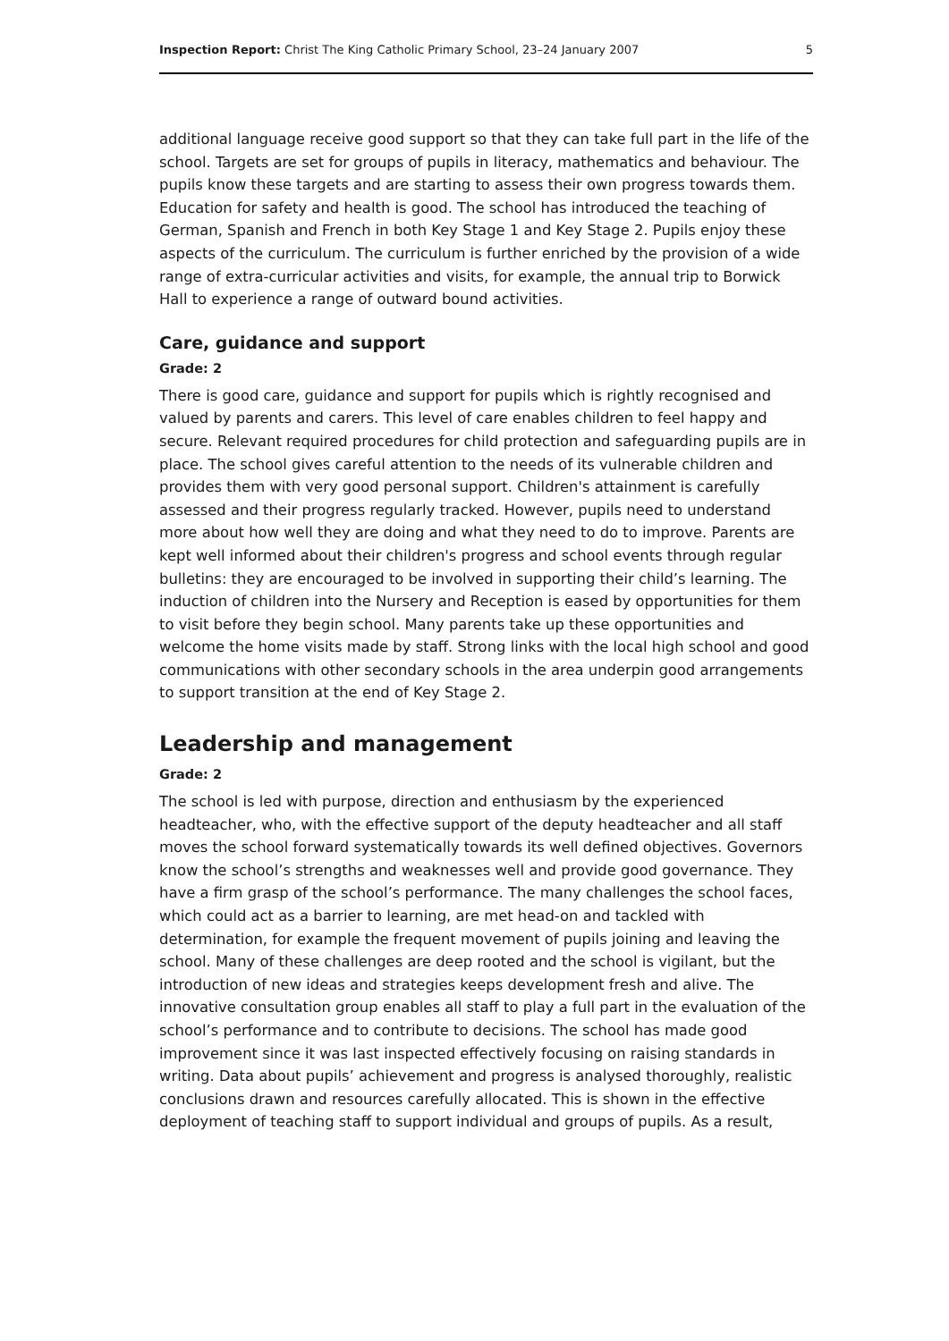Inspection Report: Christ The King Catholic Primary School, 23–24 January 2007 5
additional language receive good support so that they can take full part in the life of the school. Targets are set for groups of pupils in literacy, mathematics and behaviour. The pupils know these targets and are starting to assess their own progress towards them. Education for safety and health is good. The school has introduced the teaching of German, Spanish and French in both Key Stage 1 and Key Stage 2. Pupils enjoy these aspects of the curriculum. The curriculum is further enriched by the provision of a wide range of extra-curricular activities and visits, for example, the annual trip to Borwick Hall to experience a range of outward bound activities.
Care, guidance and support
Grade: 2
There is good care, guidance and support for pupils which is rightly recognised and valued by parents and carers. This level of care enables children to feel happy and secure. Relevant required procedures for child protection and safeguarding pupils are in place. The school gives careful attention to the needs of its vulnerable children and provides them with very good personal support. Children's attainment is carefully assessed and their progress regularly tracked. However, pupils need to understand more about how well they are doing and what they need to do to improve. Parents are kept well informed about their children's progress and school events through regular bulletins: they are encouraged to be involved in supporting their child’s learning. The induction of children into the Nursery and Reception is eased by opportunities for them to visit before they begin school. Many parents take up these opportunities and welcome the home visits made by staff. Strong links with the local high school and good communications with other secondary schools in the area underpin good arrangements to support transition at the end of Key Stage 2.
Leadership and management
Grade: 2
The school is led with purpose, direction and enthusiasm by the experienced headteacher, who, with the effective support of the deputy headteacher and all staff moves the school forward systematically towards its well defined objectives. Governors know the school’s strengths and weaknesses well and provide good governance. They have a firm grasp of the school’s performance. The many challenges the school faces, which could act as a barrier to learning, are met head-on and tackled with determination, for example the frequent movement of pupils joining and leaving the school. Many of these challenges are deep rooted and the school is vigilant, but the introduction of new ideas and strategies keeps development fresh and alive. The innovative consultation group enables all staff to play a full part in the evaluation of the school’s performance and to contribute to decisions. The school has made good improvement since it was last inspected effectively focusing on raising standards in writing. Data about pupils’ achievement and progress is analysed thoroughly, realistic conclusions drawn and resources carefully allocated. This is shown in the effective deployment of teaching staff to support individual and groups of pupils. As a result,